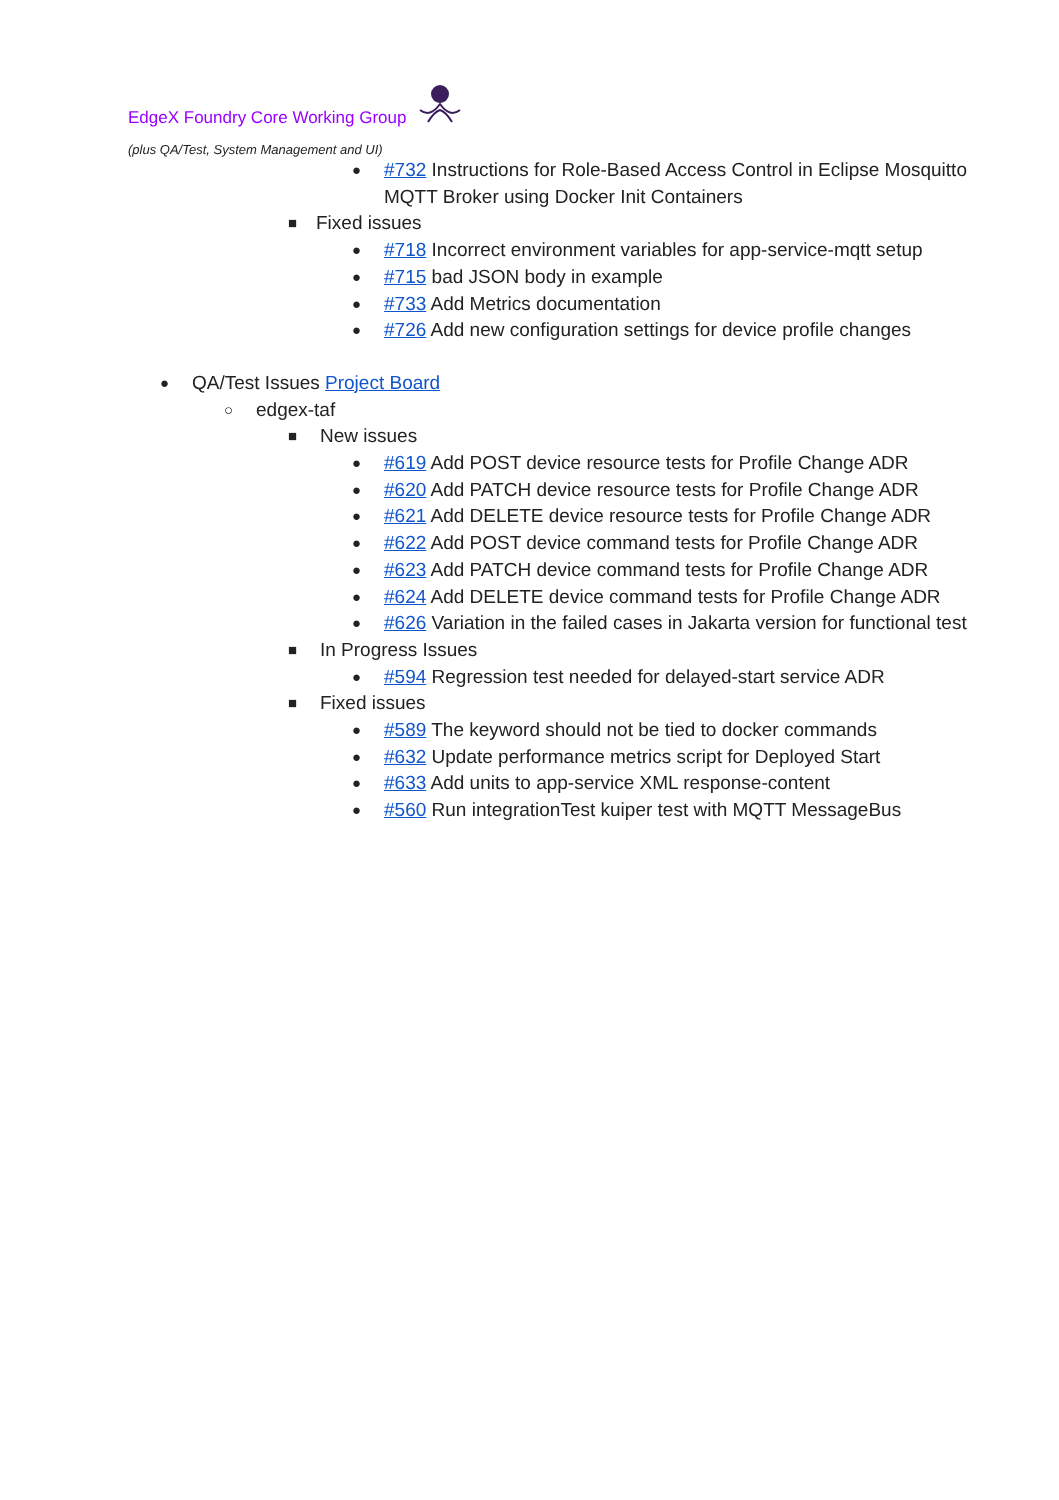EdgeX Foundry Core Working Group
(plus QA/Test, System Management and UI)
● #732 Instructions for Role-Based Access Control in Eclipse Mosquitto MQTT Broker using Docker Init Containers
■ Fixed issues
● #718 Incorrect environment variables for app-service-mqtt setup
● #715 bad JSON body in example
● #733 Add Metrics documentation
● #726 Add new configuration settings for device profile changes
● QA/Test Issues Project Board
○ edgex-taf
■ New issues
● #619 Add POST device resource tests for Profile Change ADR
● #620 Add PATCH device resource tests for Profile Change ADR
● #621 Add DELETE device resource tests for Profile Change ADR
● #622 Add POST device command tests for Profile Change ADR
● #623 Add PATCH device command tests for Profile Change ADR
● #624 Add DELETE device command tests for Profile Change ADR
● #626 Variation in the failed cases in Jakarta version for functional test
■ In Progress Issues
● #594 Regression test needed for delayed-start service ADR
■ Fixed issues
● #589 The keyword should not be tied to docker commands
● #632 Update performance metrics script for Deployed Start
● #633 Add units to app-service XML response-content
● #560 Run integrationTest kuiper test with MQTT MessageBus